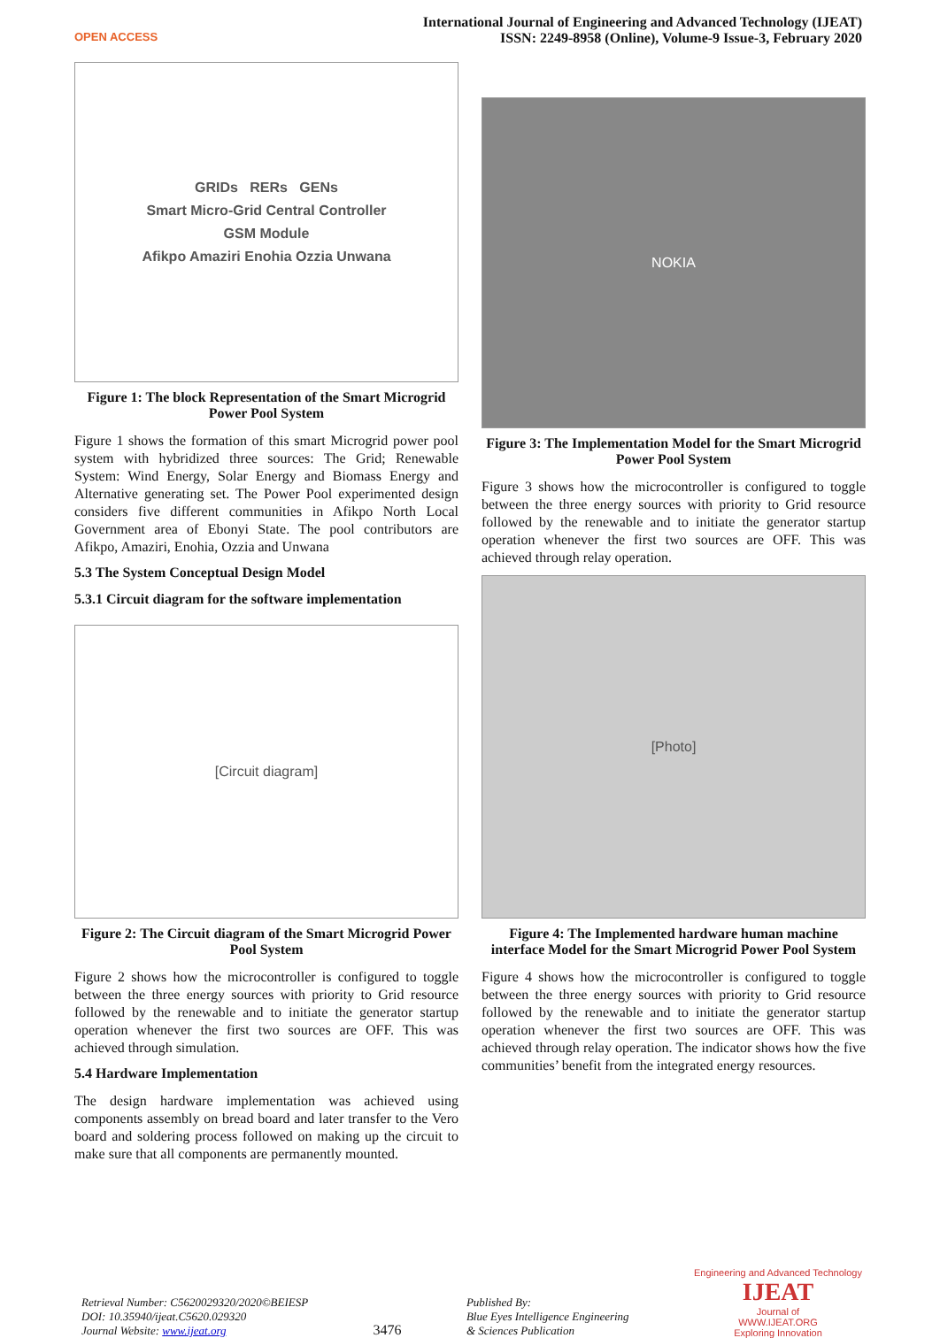OPEN ACCESS
International Journal of Engineering and Advanced Technology (IJEAT)
ISSN: 2249-8958 (Online), Volume-9 Issue-3, February 2020
GRIDs RERs GENs
Smart Micro-Grid Central Controller
GSM Module
Afikpo Amaziri Enohia Ozzia Unwana
Figure 1: The block Representation of the Smart Microgrid Power Pool System
Figure 1 shows the formation of this smart Microgrid power pool system with hybridized three sources: The Grid; Renewable System: Wind Energy, Solar Energy and Biomass Energy and Alternative generating set. The Power Pool experimented design considers five different communities in Afikpo North Local Government area of Ebonyi State. The pool contributors are Afikpo, Amaziri, Enohia, Ozzia and Unwana
5.3 The System Conceptual Design Model
5.3.1 Circuit diagram for the software implementation
[Circuit diagram]
Figure 2: The Circuit diagram of the Smart Microgrid Power Pool System
Figure 2 shows how the microcontroller is configured to toggle between the three energy sources with priority to Grid resource followed by the renewable and to initiate the generator startup operation whenever the first two sources are OFF. This was achieved through simulation.
5.4 Hardware Implementation
The design hardware implementation was achieved using components assembly on bread board and later transfer to the Vero board and soldering process followed on making up the circuit to make sure that all components are permanently mounted.
NOKIA
Figure 3: The Implementation Model for the Smart Microgrid Power Pool System
Figure 3 shows how the microcontroller is configured to toggle between the three energy sources with priority to Grid resource followed by the renewable and to initiate the generator startup operation whenever the first two sources are OFF. This was achieved through relay operation.
[Photo]
Figure 4: The Implemented hardware human machine interface Model for the Smart Microgrid Power Pool System
Figure 4 shows how the microcontroller is configured to toggle between the three energy sources with priority to Grid resource followed by the renewable and to initiate the generator startup operation whenever the first two sources are OFF. This was achieved through relay operation. The indicator shows how the five communities’ benefit from the integrated energy resources.
Retrieval Number: C5620029320/2020©BEIESP
DOI: 10.35940/ijeat.C5620.029320
Journal Website: www.ijeat.org
3476
Published By:
Blue Eyes Intelligence Engineering
& Sciences Publication
Engineering and Advanced Technology
IJEAT
Journal of
WWW.IJEAT.ORG
Exploring Innovation